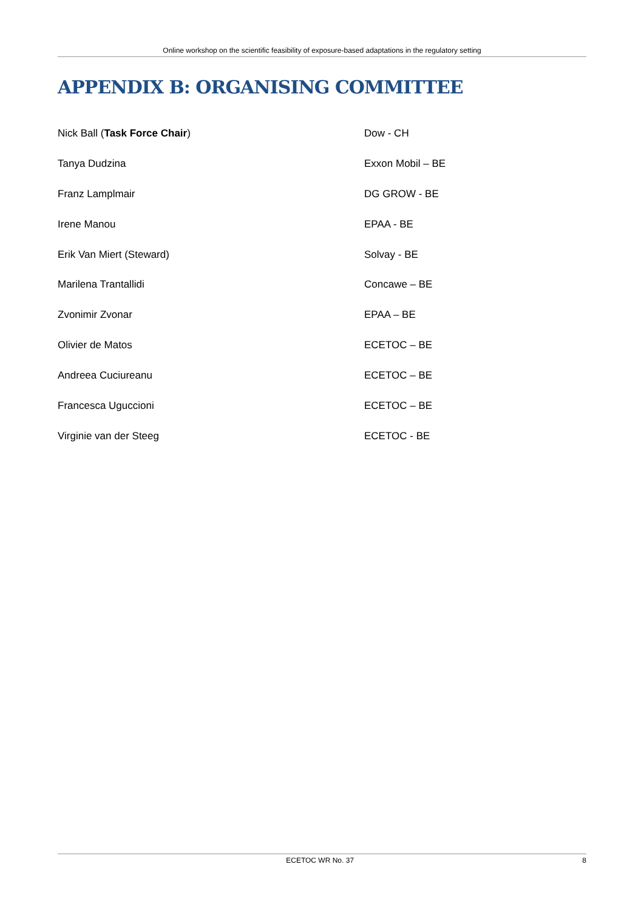Online workshop on the scientific feasibility of exposure-based adaptations in the regulatory setting
APPENDIX B: ORGANISING COMMITTEE
Nick Ball (Task Force Chair) Dow - CH
Tanya Dudzina Exxon Mobil – BE
Franz Lamplmair DG GROW - BE
Irene Manou EPAA - BE
Erik Van Miert (Steward) Solvay - BE
Marilena Trantallidi Concawe – BE
Zvonimir Zvonar EPAA – BE
Olivier de Matos ECETOC – BE
Andreea Cuciureanu ECETOC – BE
Francesca Uguccioni ECETOC – BE
Virginie van der Steeg ECETOC - BE
ECETOC WR No. 37 8